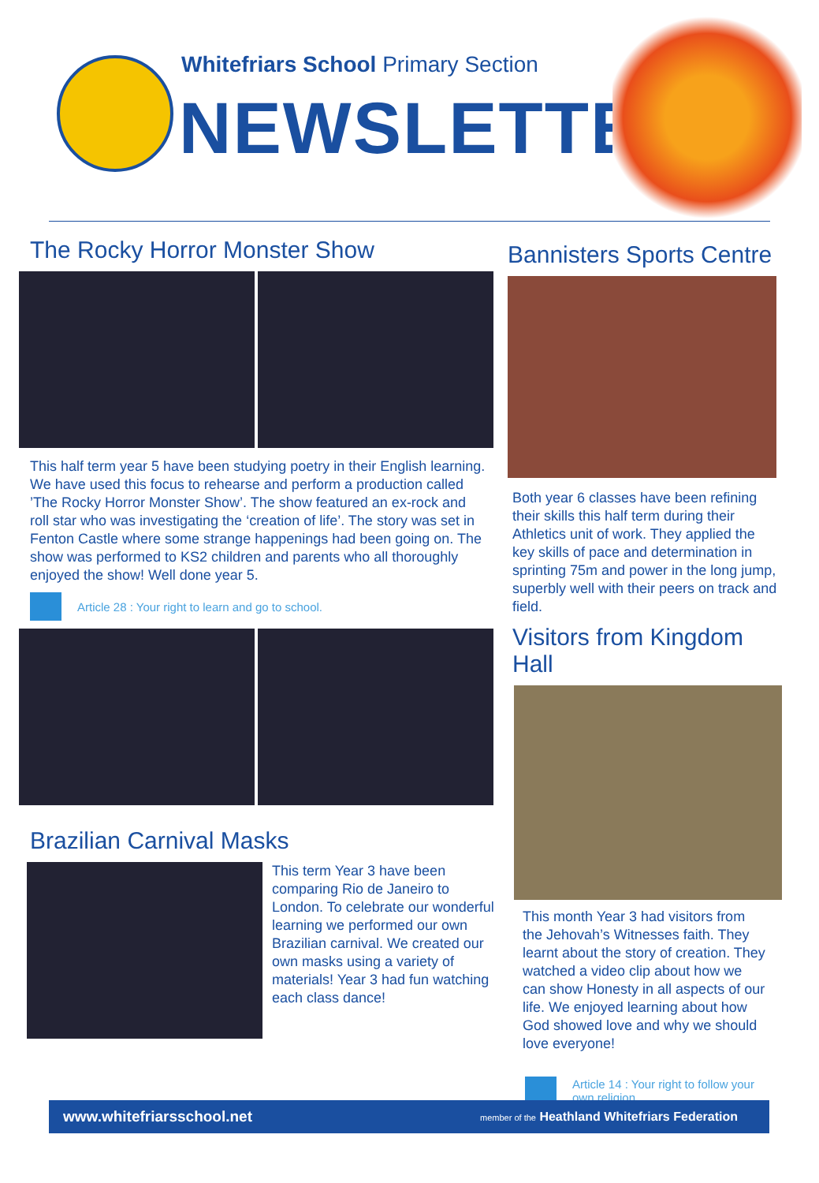Whitefriars School Primary Section
NEWSLETTER
The Rocky Horror Monster Show
This half term year 5 have been studying poetry in their English learning. We have used this focus to rehearse and perform a production called ’The Rocky Horror Monster Show’. The show featured an ex-rock and roll star who was investigating the ‘creation of life’. The story was set in Fenton Castle where some strange happenings had been going on. The show was performed to KS2 children and parents who all thoroughly enjoyed the show! Well done year 5.
Article 28 : Your right to learn and go to school.
Brazilian Carnival Masks
This term Year 3 have been comparing Rio de Janeiro to London. To celebrate our wonderful learning we performed our own Brazilian carnival. We created our own masks using a variety of materials! Year 3 had fun watching each class dance!
Bannisters Sports Centre
Both year 6 classes have been refining their skills this half term during their Athletics unit of work. They applied the key skills of pace and determination in sprinting 75m and power in the long jump, superbly well with their peers on track and field.
Visitors from Kingdom Hall
This month Year 3 had visitors from the Jehovah’s Witnesses faith. They learnt about the story of creation. They watched a video clip about how we can show Honesty in all aspects of our life. We enjoyed learning about how God showed love and why we should love everyone!
Article 14 : Your right to follow your own religion.
www.whitefriarsschool.net member of the Heathland Whitefriars Federation